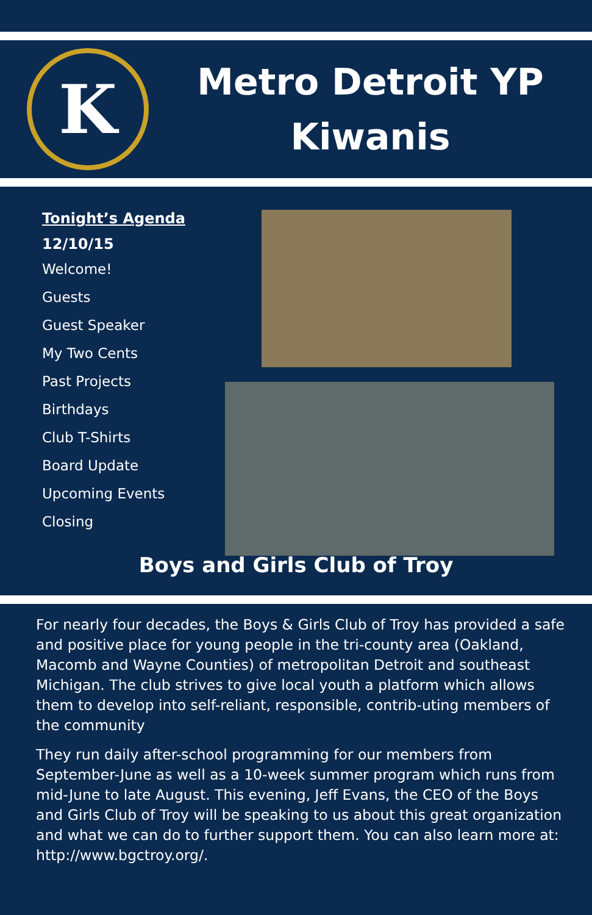K
Metro Detroit YP
Kiwanis
Tonight’s Agenda
12/10/15
Welcome!
Guests
Guest Speaker
My Two Cents
Past Projects
Birthdays
Club T-Shirts
Board Update
Upcoming Events
Closing
Boys and Girls Club of Troy
For nearly four decades, the Boys & Girls Club of Troy has provided a safe and positive place for young people in the tri-county area (Oakland, Macomb and Wayne Counties) of metropolitan Detroit and southeast Michigan. The club strives to give local youth a platform which allows them to develop into self-reliant, responsible, contrib-uting members of the community
They run daily after-school programming for our members from September-June as well as a 10-week summer program which runs from mid-June to late August. This evening, Jeff Evans, the CEO of the Boys and Girls Club of Troy will be speaking to us about this great organization and what we can do to further support them. You can also learn more at: http://www.bgctroy.org/.